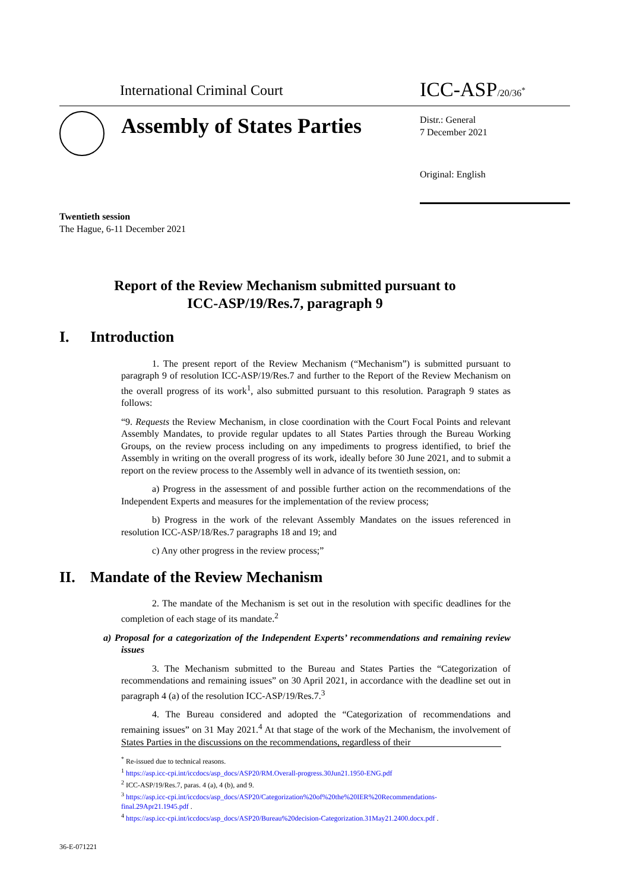International Criminal Court
ICC-ASP/20/36<sup>*</sup>
Assembly of States Parties
Distr.: General
7 December 2021
Original: English
Twentieth session
The Hague, 6-11 December 2021
Report of the Review Mechanism submitted pursuant to
ICC-ASP/19/Res.7, paragraph 9
I. Introduction
1. The present report of the Review Mechanism (“Mechanism”) is submitted pursuant to paragraph 9 of resolution ICC-ASP/19/Res.7 and further to the Report of the Review Mechanism on the overall progress of its work<sup>1</sup>, also submitted pursuant to this resolution. Paragraph 9 states as follows:
“9. Requests the Review Mechanism, in close coordination with the Court Focal Points and relevant Assembly Mandates, to provide regular updates to all States Parties through the Bureau Working Groups, on the review process including on any impediments to progress identified, to brief the Assembly in writing on the overall progress of its work, ideally before 30 June 2021, and to submit a report on the review process to the Assembly well in advance of its twentieth session, on:
a) Progress in the assessment of and possible further action on the recommendations of the Independent Experts and measures for the implementation of the review process;
b) Progress in the work of the relevant Assembly Mandates on the issues referenced in resolution ICC-ASP/18/Res.7 paragraphs 18 and 19; and
c) Any other progress in the review process;”
II. Mandate of the Review Mechanism
2. The mandate of the Mechanism is set out in the resolution with specific deadlines for the completion of each stage of its mandate.<sup>2</sup>
a) Proposal for a categorization of the Independent Experts’ recommendations and remaining review issues
3. The Mechanism submitted to the Bureau and States Parties the “Categorization of recommendations and remaining issues” on 30 April 2021, in accordance with the deadline set out in paragraph 4 (a) of the resolution ICC-ASP/19/Res.7.<sup>3</sup>
4. The Bureau considered and adopted the “Categorization of recommendations and remaining issues” on 31 May 2021.<sup>4</sup> At that stage of the work of the Mechanism, the involvement of States Parties in the discussions on the recommendations, regardless of their
<sup>*</sup> Re-issued due to technical reasons.
<sup>1</sup> https://asp.icc-cpi.int/iccdocs/asp_docs/ASP20/RM.Overall-progress.30Jun21.1950-ENG.pdf
<sup>2</sup> ICC-ASP/19/Res.7, paras. 4 (a), 4 (b), and 9.
<sup>3</sup> https://asp.icc-cpi.int/iccdocs/asp_docs/ASP20/Categorization%20of%20the%20IER%20Recommendations-final.29Apr21.1945.pdf .
<sup>4</sup> https://asp.icc-cpi.int/iccdocs/asp_docs/ASP20/Bureau%20decision-Categorization.31May21.2400.docx.pdf .
36-E-071221